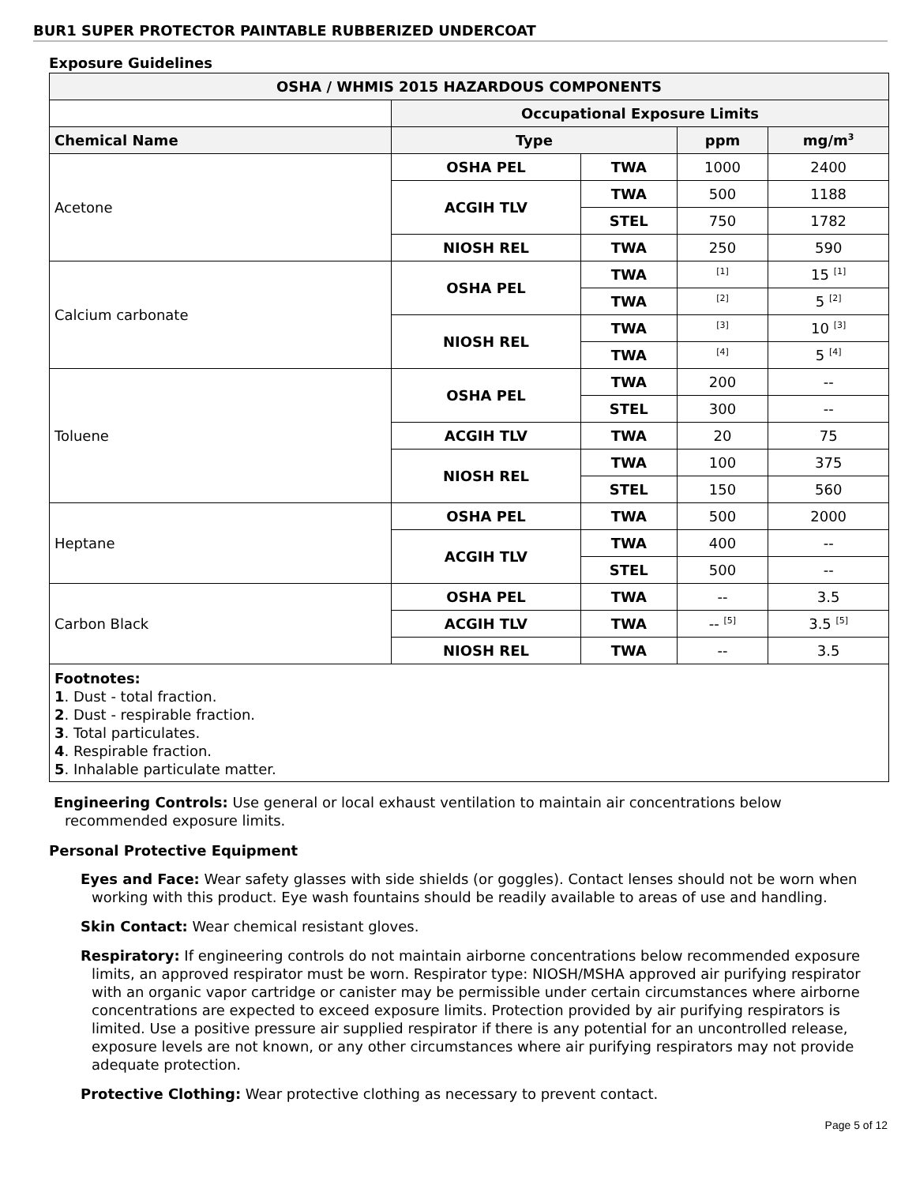BUR1 SUPER PROTECTOR PAINTABLE RUBBERIZED UNDERCOAT
Exposure Guidelines
| OSHA / WHMIS 2015 HAZARDOUS COMPONENTS | | | | |
| --- | --- | --- | --- | --- |
| | Occupational Exposure Limits | | | |
| Chemical Name | Type | | ppm | mg/m<sup>3</sup> |
| Acetone | OSHA PEL | TWA | 1000 | 2400 |
| | ACGIH TLV | TWA | 500 | 1188 |
| | | STEL | 750 | 1782 |
| | NIOSH REL | TWA | 250 | 590 |
| Calcium carbonate | OSHA PEL | TWA | <sup>[1]</sup> | 15 <sup>[1]</sup> |
| | | TWA | <sup>[2]</sup> | 5 <sup>[2]</sup> |
| | NIOSH REL | TWA | <sup>[3]</sup> | 10 <sup>[3]</sup> |
| | | TWA | <sup>[4]</sup> | 5 <sup>[4]</sup> |
| Toluene | OSHA PEL | TWA | 200 | -- |
| | | STEL | 300 | -- |
| | ACGIH TLV | TWA | 20 | 75 |
| | NIOSH REL | TWA | 100 | 375 |
| | | STEL | 150 | 560 |
| Heptane | OSHA PEL | TWA | 500 | 2000 |
| | ACGIH TLV | TWA | 400 | -- |
| | | STEL | 500 | -- |
| Carbon Black | OSHA PEL | TWA | -- | 3.5 |
| | ACGIH TLV | TWA | -- <sup>[5]</sup> | 3.5 <sup>[5]</sup> |
| | NIOSH REL | TWA | -- | 3.5 |
Footnotes:
1. Dust - total fraction.
2. Dust - respirable fraction.
3. Total particulates.
4. Respirable fraction.
5. Inhalable particulate matter.
Engineering Controls: Use general or local exhaust ventilation to maintain air concentrations below recommended exposure limits.
Personal Protective Equipment
Eyes and Face: Wear safety glasses with side shields (or goggles). Contact lenses should not be worn when working with this product. Eye wash fountains should be readily available to areas of use and handling.
Skin Contact: Wear chemical resistant gloves.
Respiratory: If engineering controls do not maintain airborne concentrations below recommended exposure limits, an approved respirator must be worn. Respirator type: NIOSH/MSHA approved air purifying respirator with an organic vapor cartridge or canister may be permissible under certain circumstances where airborne concentrations are expected to exceed exposure limits. Protection provided by air purifying respirators is limited. Use a positive pressure air supplied respirator if there is any potential for an uncontrolled release, exposure levels are not known, or any other circumstances where air purifying respirators may not provide adequate protection.
Protective Clothing: Wear protective clothing as necessary to prevent contact.
Page 5 of 12